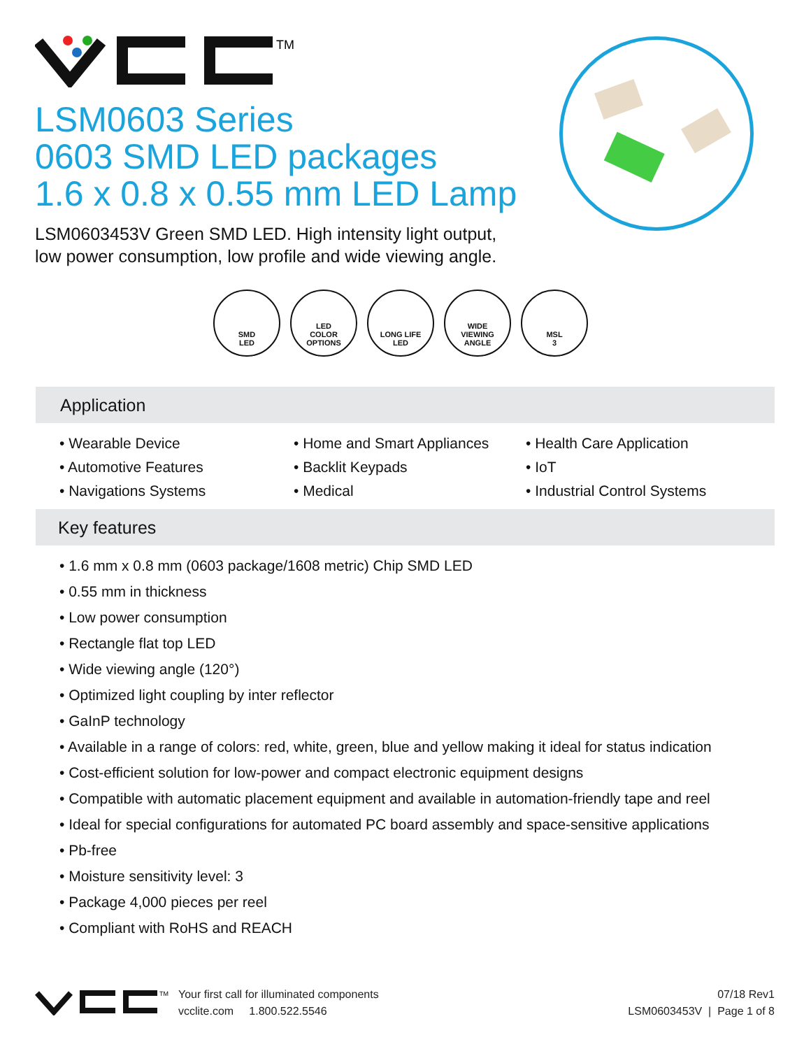TM
LSM0603 Series
0603 SMD LED packages
1.6 x 0.8 x 0.55 mm LED Lamp
LSM0603453V Green SMD LED. High intensity light output,
low power consumption, low profile and wide viewing angle.
SMD
LED
LED
COLOR
OPTIONS
LONG LIFE
LED
WIDE
VIEWING
ANGLE
MSL
3
Application
• Wearable Device
• Automotive Features
• Navigations Systems
• Home and Smart Appliances
• Backlit Keypads
• Medical
• Health Care Application
• IoT
• Industrial Control Systems
Key features
• 1.6 mm x 0.8 mm (0603 package/1608 metric) Chip SMD LED
• 0.55 mm in thickness
• Low power consumption
• Rectangle flat top LED
• Wide viewing angle (120°)
• Optimized light coupling by inter reflector
• GaInP technology
• Available in a range of colors: red, white, green, blue and yellow making it ideal for status indication
• Cost-efficient solution for low-power and compact electronic equipment designs
• Compatible with automatic placement equipment and available in automation-friendly tape and reel
• Ideal for special configurations for automated PC board assembly and space-sensitive applications
• Pb-free
• Moisture sensitivity level: 3
• Package 4,000 pieces per reel
• Compliant with RoHS and REACH
TM
Your first call for illuminated components
vcclite.com 1.800.522.5546
07/18 Rev1
LSM0603453V | Page 1 of 8